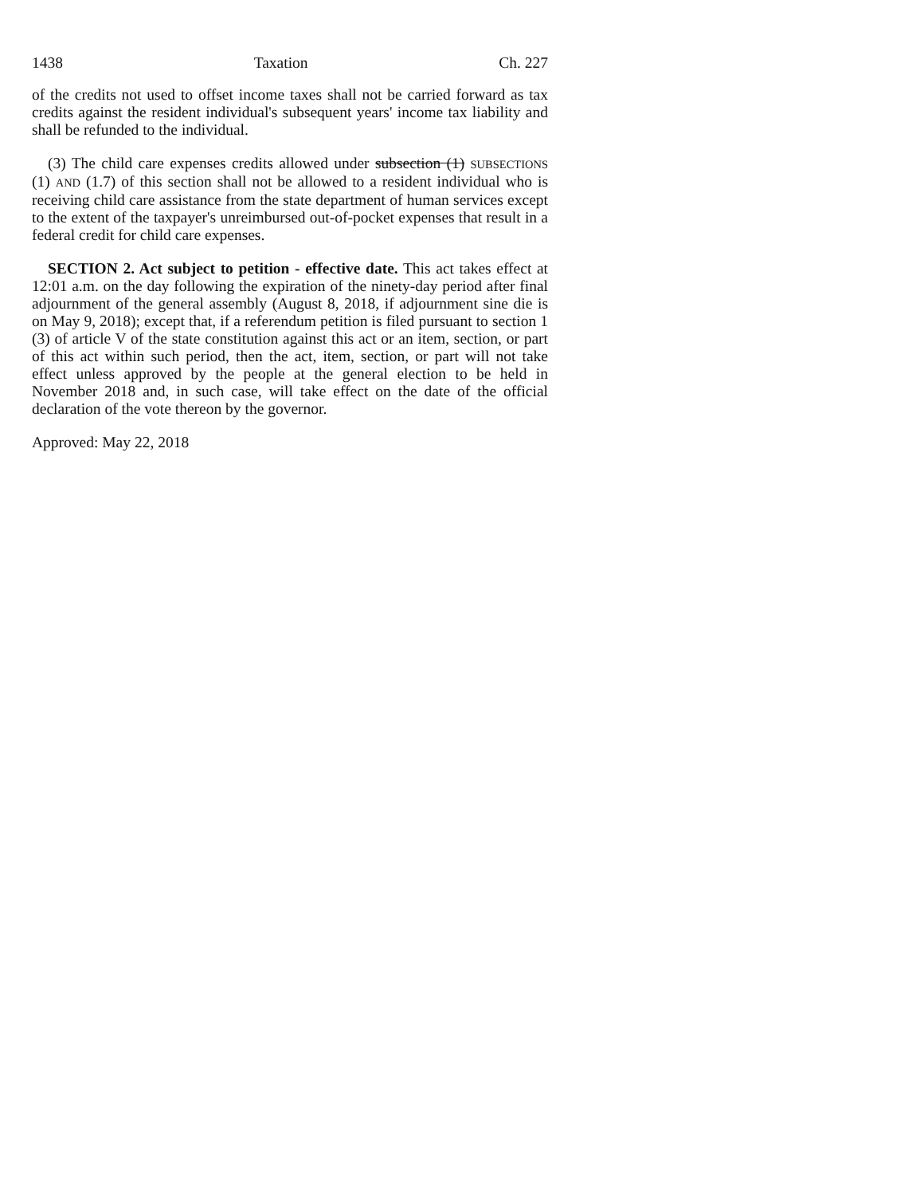1438 Taxation Ch. 227
of the credits not used to offset income taxes shall not be carried forward as tax credits against the resident individual's subsequent years' income tax liability and shall be refunded to the individual.
(3) The child care expenses credits allowed under subsection (1) SUBSECTIONS (1) AND (1.7) of this section shall not be allowed to a resident individual who is receiving child care assistance from the state department of human services except to the extent of the taxpayer's unreimbursed out-of-pocket expenses that result in a federal credit for child care expenses.
SECTION 2. Act subject to petition - effective date. This act takes effect at 12:01 a.m. on the day following the expiration of the ninety-day period after final adjournment of the general assembly (August 8, 2018, if adjournment sine die is on May 9, 2018); except that, if a referendum petition is filed pursuant to section 1 (3) of article V of the state constitution against this act or an item, section, or part of this act within such period, then the act, item, section, or part will not take effect unless approved by the people at the general election to be held in November 2018 and, in such case, will take effect on the date of the official declaration of the vote thereon by the governor.
Approved: May 22, 2018